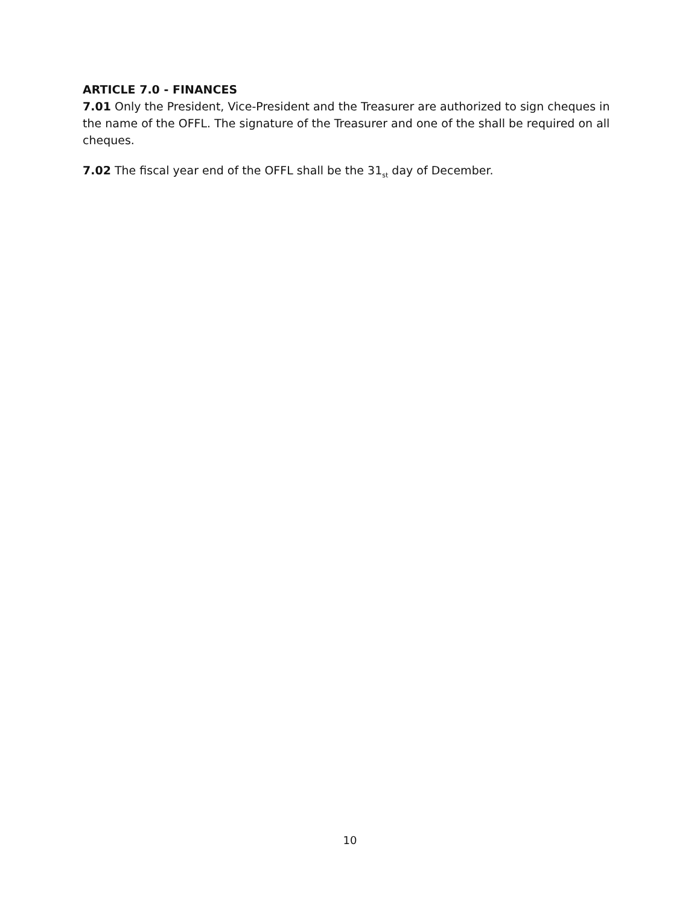ARTICLE 7.0 - FINANCES
7.01 Only the President, Vice-President and the Treasurer are authorized to sign cheques in the name of the OFFL. The signature of the Treasurer and one of the shall be required on all cheques.
7.02 The fiscal year end of the OFFL shall be the 31<sub>st</sub> day of December.
10